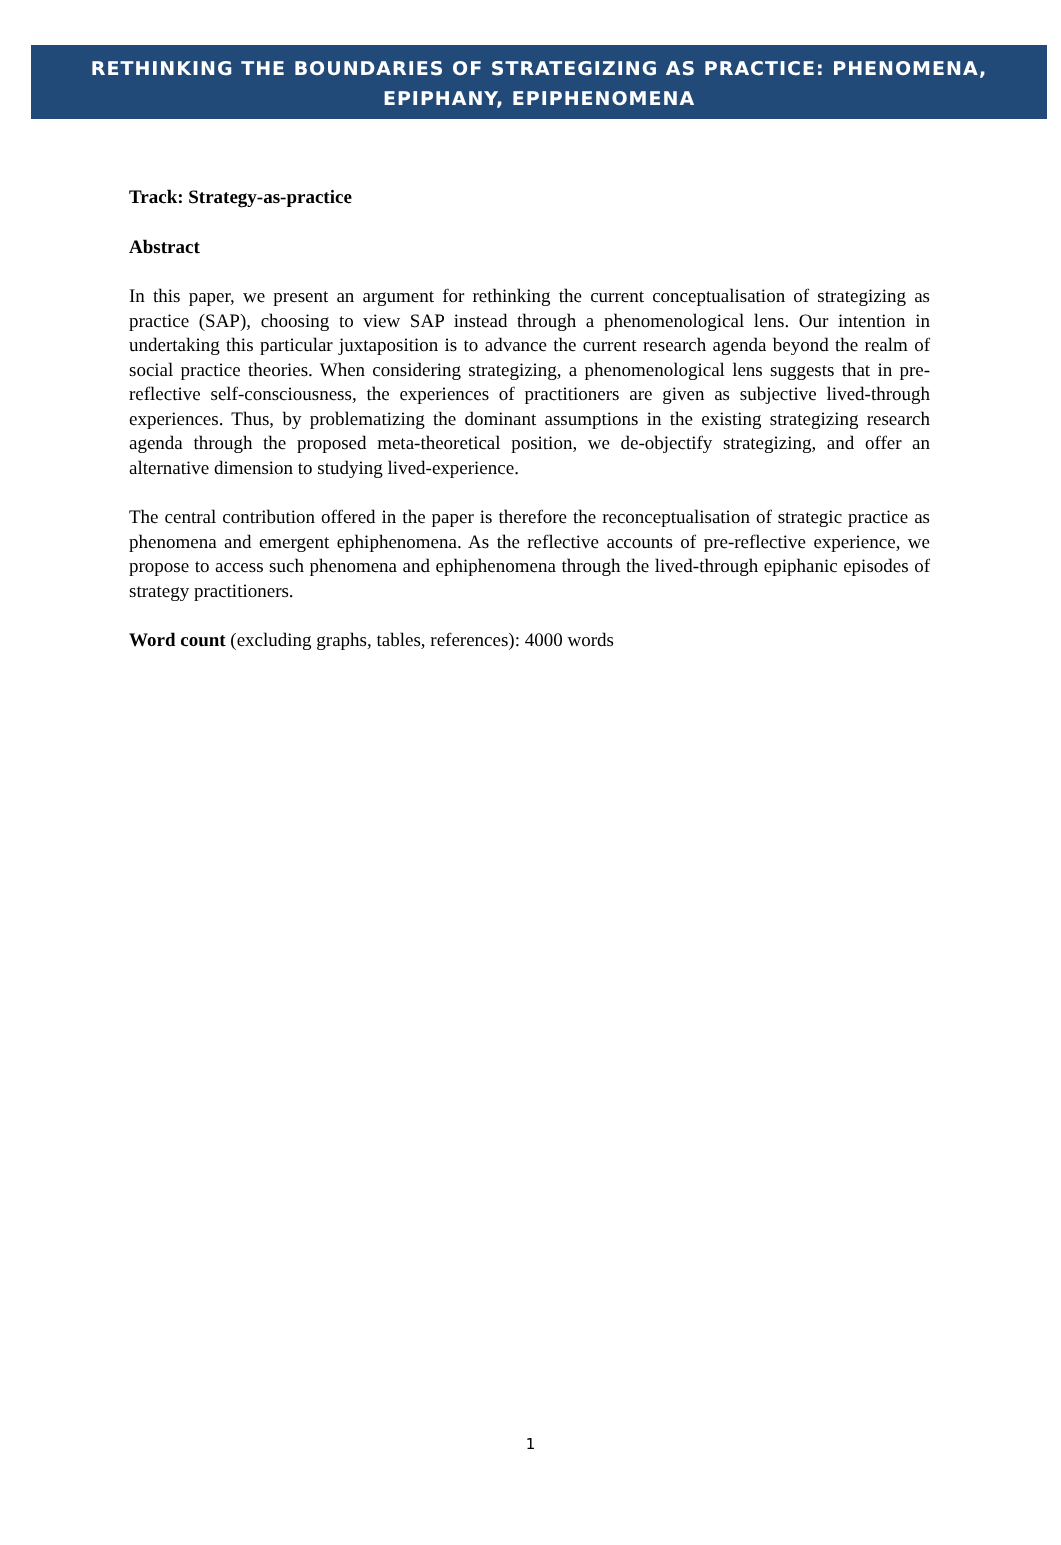RETHINKING THE BOUNDARIES OF STRATEGIZING AS PRACTICE: PHENOMENA,
EPIPHANY, EPIPHENOMENA
Track: Strategy-as-practice
Abstract
In this paper, we present an argument for rethinking the current conceptualisation of strategizing as practice (SAP), choosing to view SAP instead through a phenomenological lens. Our intention in undertaking this particular juxtaposition is to advance the current research agenda beyond the realm of social practice theories. When considering strategizing, a phenomenological lens suggests that in pre-reflective self-consciousness, the experiences of practitioners are given as subjective lived-through experiences. Thus, by problematizing the dominant assumptions in the existing strategizing research agenda through the proposed meta-theoretical position, we de-objectify strategizing, and offer an alternative dimension to studying lived-experience.
The central contribution offered in the paper is therefore the reconceptualisation of strategic practice as phenomena and emergent ephiphenomena. As the reflective accounts of pre-reflective experience, we propose to access such phenomena and ephiphenomena through the lived-through epiphanic episodes of strategy practitioners.
Word count (excluding graphs, tables, references): 4000 words
1